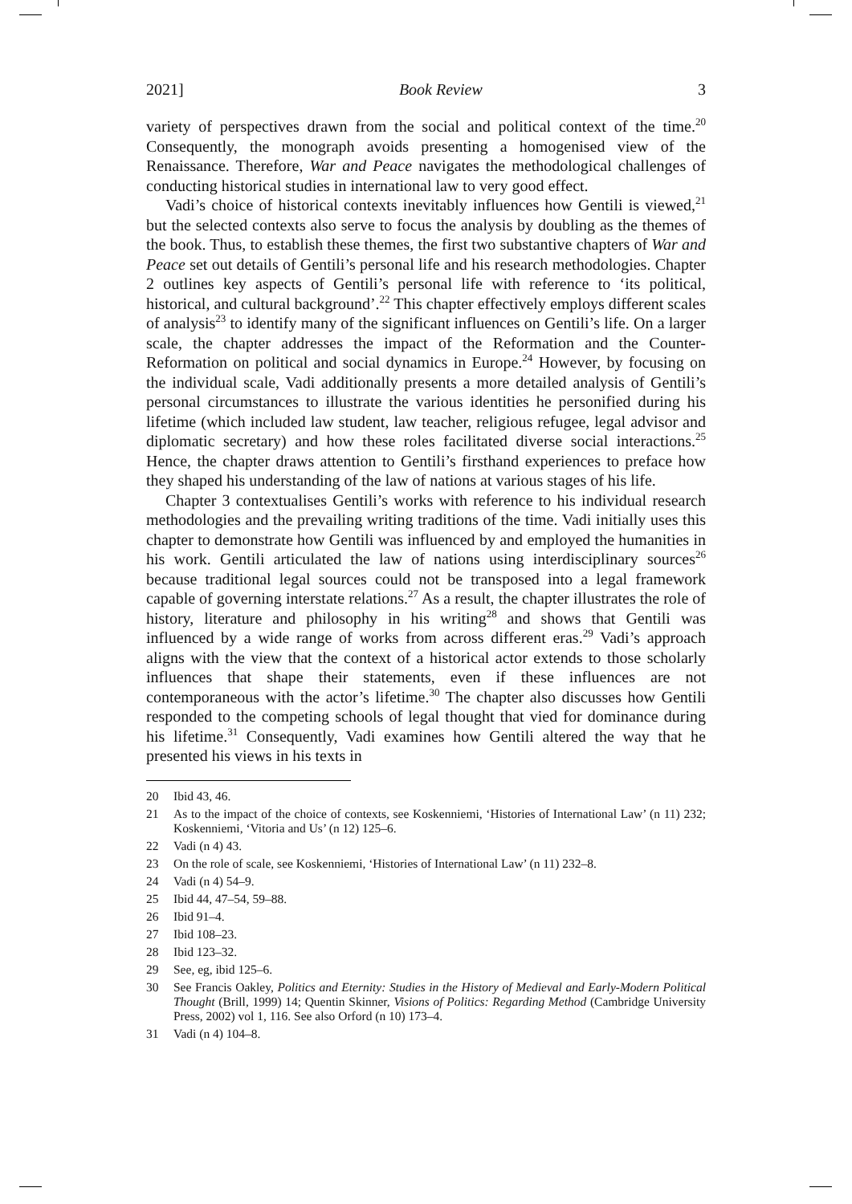2021] Book Review 3
variety of perspectives drawn from the social and political context of the time.<sup>20</sup> Consequently, the monograph avoids presenting a homogenised view of the Renaissance. Therefore, War and Peace navigates the methodological challenges of conducting historical studies in international law to very good effect.
Vadi’s choice of historical contexts inevitably influences how Gentili is viewed,<sup>21</sup> but the selected contexts also serve to focus the analysis by doubling as the themes of the book. Thus, to establish these themes, the first two substantive chapters of War and Peace set out details of Gentili’s personal life and his research methodologies. Chapter 2 outlines key aspects of Gentili’s personal life with reference to ‘its political, historical, and cultural background’.<sup>22</sup> This chapter effectively employs different scales of analysis<sup>23</sup> to identify many of the significant influences on Gentili’s life. On a larger scale, the chapter addresses the impact of the Reformation and the Counter-Reformation on political and social dynamics in Europe.<sup>24</sup> However, by focusing on the individual scale, Vadi additionally presents a more detailed analysis of Gentili’s personal circumstances to illustrate the various identities he personified during his lifetime (which included law student, law teacher, religious refugee, legal advisor and diplomatic secretary) and how these roles facilitated diverse social interactions.<sup>25</sup> Hence, the chapter draws attention to Gentili’s firsthand experiences to preface how they shaped his understanding of the law of nations at various stages of his life.
Chapter 3 contextualises Gentili’s works with reference to his individual research methodologies and the prevailing writing traditions of the time. Vadi initially uses this chapter to demonstrate how Gentili was influenced by and employed the humanities in his work. Gentili articulated the law of nations using interdisciplinary sources<sup>26</sup> because traditional legal sources could not be transposed into a legal framework capable of governing interstate relations.<sup>27</sup> As a result, the chapter illustrates the role of history, literature and philosophy in his writing<sup>28</sup> and shows that Gentili was influenced by a wide range of works from across different eras.<sup>29</sup> Vadi’s approach aligns with the view that the context of a historical actor extends to those scholarly influences that shape their statements, even if these influences are not contemporaneous with the actor’s lifetime.<sup>30</sup> The chapter also discusses how Gentili responded to the competing schools of legal thought that vied for dominance during his lifetime.<sup>31</sup> Consequently, Vadi examines how Gentili altered the way that he presented his views in his texts in
20 Ibid 43, 46.
21 As to the impact of the choice of contexts, see Koskenniemi, ‘Histories of International Law’ (n 11) 232; Koskenniemi, ‘Vitoria and Us’ (n 12) 125–6.
22 Vadi (n 4) 43.
23 On the role of scale, see Koskenniemi, ‘Histories of International Law’ (n 11) 232–8.
24 Vadi (n 4) 54–9.
25 Ibid 44, 47–54, 59–88.
26 Ibid 91–4.
27 Ibid 108–23.
28 Ibid 123–32.
29 See, eg, ibid 125–6.
30 See Francis Oakley, Politics and Eternity: Studies in the History of Medieval and Early-Modern Political Thought (Brill, 1999) 14; Quentin Skinner, Visions of Politics: Regarding Method (Cambridge University Press, 2002) vol 1, 116. See also Orford (n 10) 173–4.
31 Vadi (n 4) 104–8.